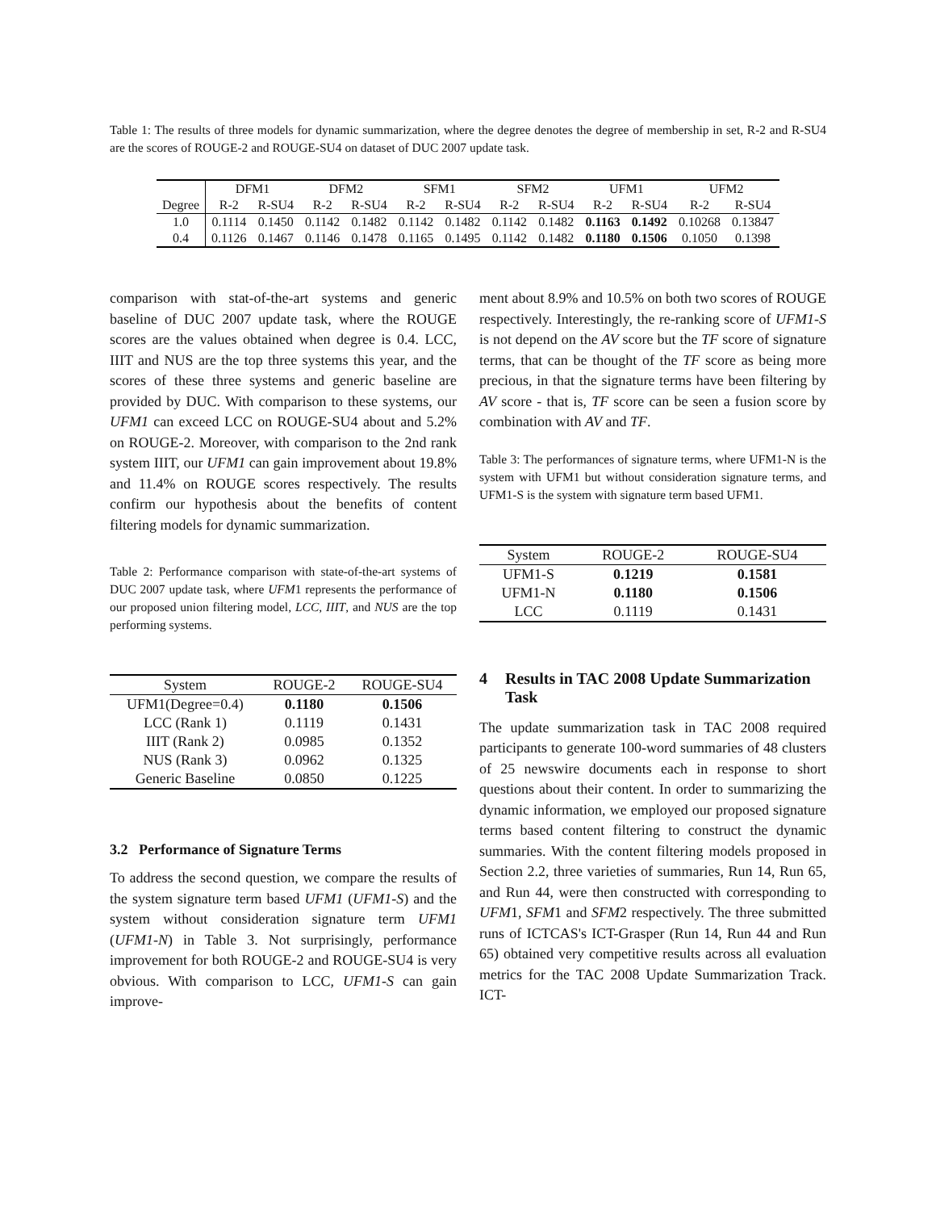Table 1: The results of three models for dynamic summarization, where the degree denotes the degree of membership in set, R-2 and R-SU4 are the scores of ROUGE-2 and ROUGE-SU4 on dataset of DUC 2007 update task.
| | DFM1 | | DFM2 | | SFM1 | | SFM2 | | UFM1 | | UFM2 | |
| --- | --- | --- | --- | --- | --- | --- | --- | --- | --- | --- | --- | --- |
| Degree | R-2 | R-SU4 | R-2 | R-SU4 | R-2 | R-SU4 | R-2 | R-SU4 | R-2 | R-SU4 | R-2 | R-SU4 |
| 1.0 | 0.1114 | 0.1450 | 0.1142 | 0.1482 | 0.1142 | 0.1482 | 0.1142 | 0.1482 | 0.1163 | 0.1492 | 0.10268 | 0.13847 |
| 0.4 | 0.1126 | 0.1467 | 0.1146 | 0.1478 | 0.1165 | 0.1495 | 0.1142 | 0.1482 | 0.1180 | 0.1506 | 0.1050 | 0.1398 |
comparison with stat-of-the-art systems and generic baseline of DUC 2007 update task, where the ROUGE scores are the values obtained when degree is 0.4. LCC, IIIT and NUS are the top three systems this year, and the scores of these three systems and generic baseline are provided by DUC. With comparison to these systems, our UFM1 can exceed LCC on ROUGE-SU4 about and 5.2% on ROUGE-2. Moreover, with comparison to the 2nd rank system IIIT, our UFM1 can gain improvement about 19.8% and 11.4% on ROUGE scores respectively. The results confirm our hypothesis about the benefits of content filtering models for dynamic summarization.
Table 2: Performance comparison with state-of-the-art systems of DUC 2007 update task, where UFM1 represents the performance of our proposed union filtering model, LCC, IIIT, and NUS are the top performing systems.
| System | ROUGE-2 | ROUGE-SU4 |
| --- | --- | --- |
| UFM1(Degree=0.4) | 0.1180 | 0.1506 |
| LCC (Rank 1) | 0.1119 | 0.1431 |
| IIIT (Rank 2) | 0.0985 | 0.1352 |
| NUS (Rank 3) | 0.0962 | 0.1325 |
| Generic Baseline | 0.0850 | 0.1225 |
3.2 Performance of Signature Terms
To address the second question, we compare the results of the system signature term based UFM1 (UFM1-S) and the system without consideration signature term UFM1 (UFM1-N) in Table 3. Not surprisingly, performance improvement for both ROUGE-2 and ROUGE-SU4 is very obvious. With comparison to LCC, UFM1-S can gain improve-
ment about 8.9% and 10.5% on both two scores of ROUGE respectively. Interestingly, the re-ranking score of UFM1-S is not depend on the AV score but the TF score of signature terms, that can be thought of the TF score as being more precious, in that the signature terms have been filtering by AV score - that is, TF score can be seen a fusion score by combination with AV and TF.
Table 3: The performances of signature terms, where UFM1-N is the system with UFM1 but without consideration signature terms, and UFM1-S is the system with signature term based UFM1.
| System | ROUGE-2 | ROUGE-SU4 |
| --- | --- | --- |
| UFM1-S | 0.1219 | 0.1581 |
| UFM1-N | 0.1180 | 0.1506 |
| LCC | 0.1119 | 0.1431 |
4 Results in TAC 2008 Update Summarization Task
The update summarization task in TAC 2008 required participants to generate 100-word summaries of 48 clusters of 25 newswire documents each in response to short questions about their content. In order to summarizing the dynamic information, we employed our proposed signature terms based content filtering to construct the dynamic summaries. With the content filtering models proposed in Section 2.2, three varieties of summaries, Run 14, Run 65, and Run 44, were then constructed with corresponding to UFM1, SFM1 and SFM2 respectively. The three submitted runs of ICTCAS's ICT-Grasper (Run 14, Run 44 and Run 65) obtained very competitive results across all evaluation metrics for the TAC 2008 Update Summarization Track. ICT-